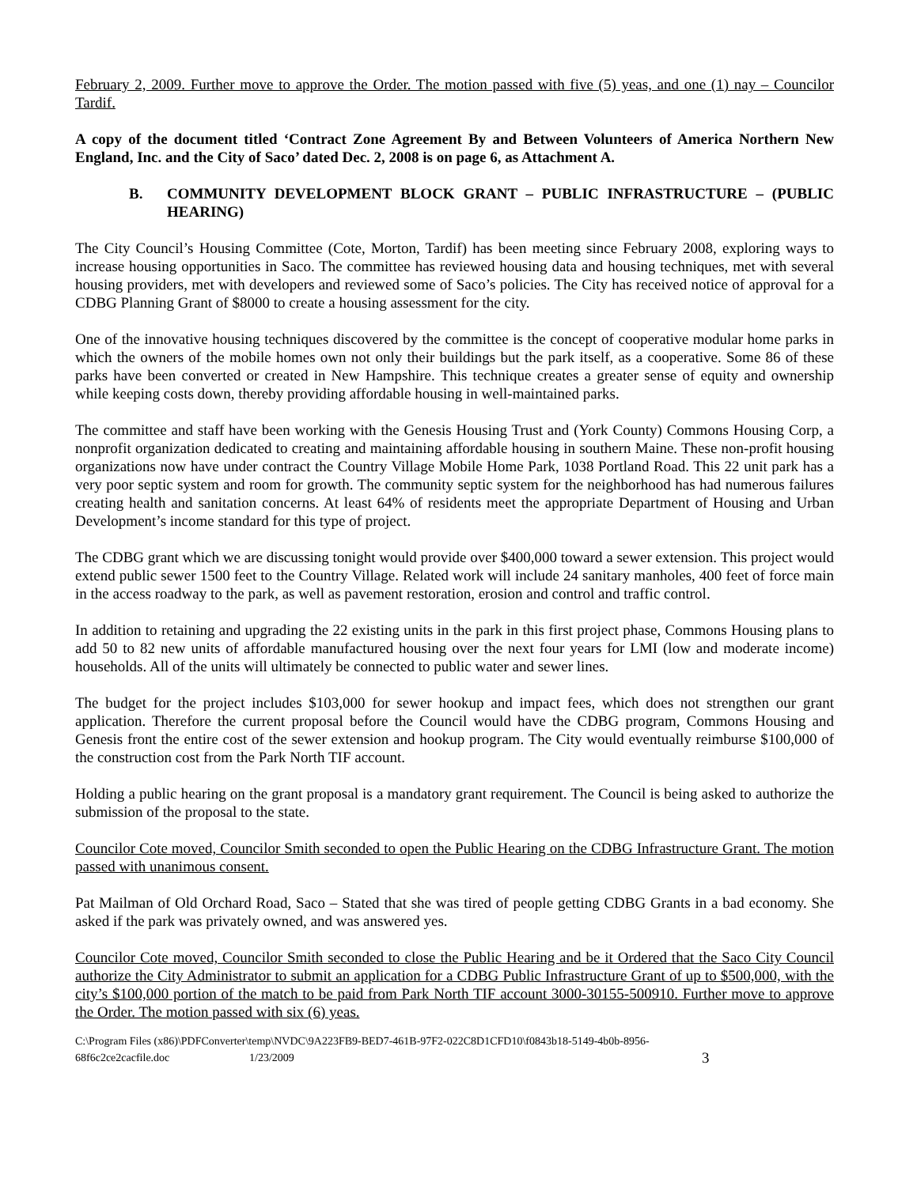February 2, 2009. Further move to approve the Order. The motion passed with five (5) yeas, and one (1) nay – Councilor Tardif.
A copy of the document titled ‘Contract Zone Agreement By and Between Volunteers of America Northern New England, Inc. and the City of Saco’ dated Dec. 2, 2008 is on page 6, as Attachment A.
B. COMMUNITY DEVELOPMENT BLOCK GRANT – PUBLIC INFRASTRUCTURE – (PUBLIC HEARING)
The City Council’s Housing Committee (Cote, Morton, Tardif) has been meeting since February 2008, exploring ways to increase housing opportunities in Saco. The committee has reviewed housing data and housing techniques, met with several housing providers, met with developers and reviewed some of Saco’s policies. The City has received notice of approval for a CDBG Planning Grant of $8000 to create a housing assessment for the city.
One of the innovative housing techniques discovered by the committee is the concept of cooperative modular home parks in which the owners of the mobile homes own not only their buildings but the park itself, as a cooperative. Some 86 of these parks have been converted or created in New Hampshire. This technique creates a greater sense of equity and ownership while keeping costs down, thereby providing affordable housing in well-maintained parks.
The committee and staff have been working with the Genesis Housing Trust and (York County) Commons Housing Corp, a nonprofit organization dedicated to creating and maintaining affordable housing in southern Maine. These non-profit housing organizations now have under contract the Country Village Mobile Home Park, 1038 Portland Road. This 22 unit park has a very poor septic system and room for growth. The community septic system for the neighborhood has had numerous failures creating health and sanitation concerns. At least 64% of residents meet the appropriate Department of Housing and Urban Development’s income standard for this type of project.
The CDBG grant which we are discussing tonight would provide over $400,000 toward a sewer extension. This project would extend public sewer 1500 feet to the Country Village. Related work will include 24 sanitary manholes, 400 feet of force main in the access roadway to the park, as well as pavement restoration, erosion and control and traffic control.
In addition to retaining and upgrading the 22 existing units in the park in this first project phase, Commons Housing plans to add 50 to 82 new units of affordable manufactured housing over the next four years for LMI (low and moderate income) households. All of the units will ultimately be connected to public water and sewer lines.
The budget for the project includes $103,000 for sewer hookup and impact fees, which does not strengthen our grant application. Therefore the current proposal before the Council would have the CDBG program, Commons Housing and Genesis front the entire cost of the sewer extension and hookup program. The City would eventually reimburse $100,000 of the construction cost from the Park North TIF account.
Holding a public hearing on the grant proposal is a mandatory grant requirement. The Council is being asked to authorize the submission of the proposal to the state.
Councilor Cote moved, Councilor Smith seconded to open the Public Hearing on the CDBG Infrastructure Grant. The motion passed with unanimous consent.
Pat Mailman of Old Orchard Road, Saco – Stated that she was tired of people getting CDBG Grants in a bad economy. She asked if the park was privately owned, and was answered yes.
Councilor Cote moved, Councilor Smith seconded to close the Public Hearing and be it Ordered that the Saco City Council authorize the City Administrator to submit an application for a CDBG Public Infrastructure Grant of up to $500,000, with the city’s $100,000 portion of the match to be paid from Park North TIF account 3000-30155-500910. Further move to approve the Order. The motion passed with six (6) yeas.
C:\Program Files (x86)\PDFConverter\temp\NVDC\9A223FB9-BED7-461B-97F2-022C8D1CFD10\f0843b18-5149-4b0b-8956-
68f6c2ce2cacfile.doc 1/23/2009 3